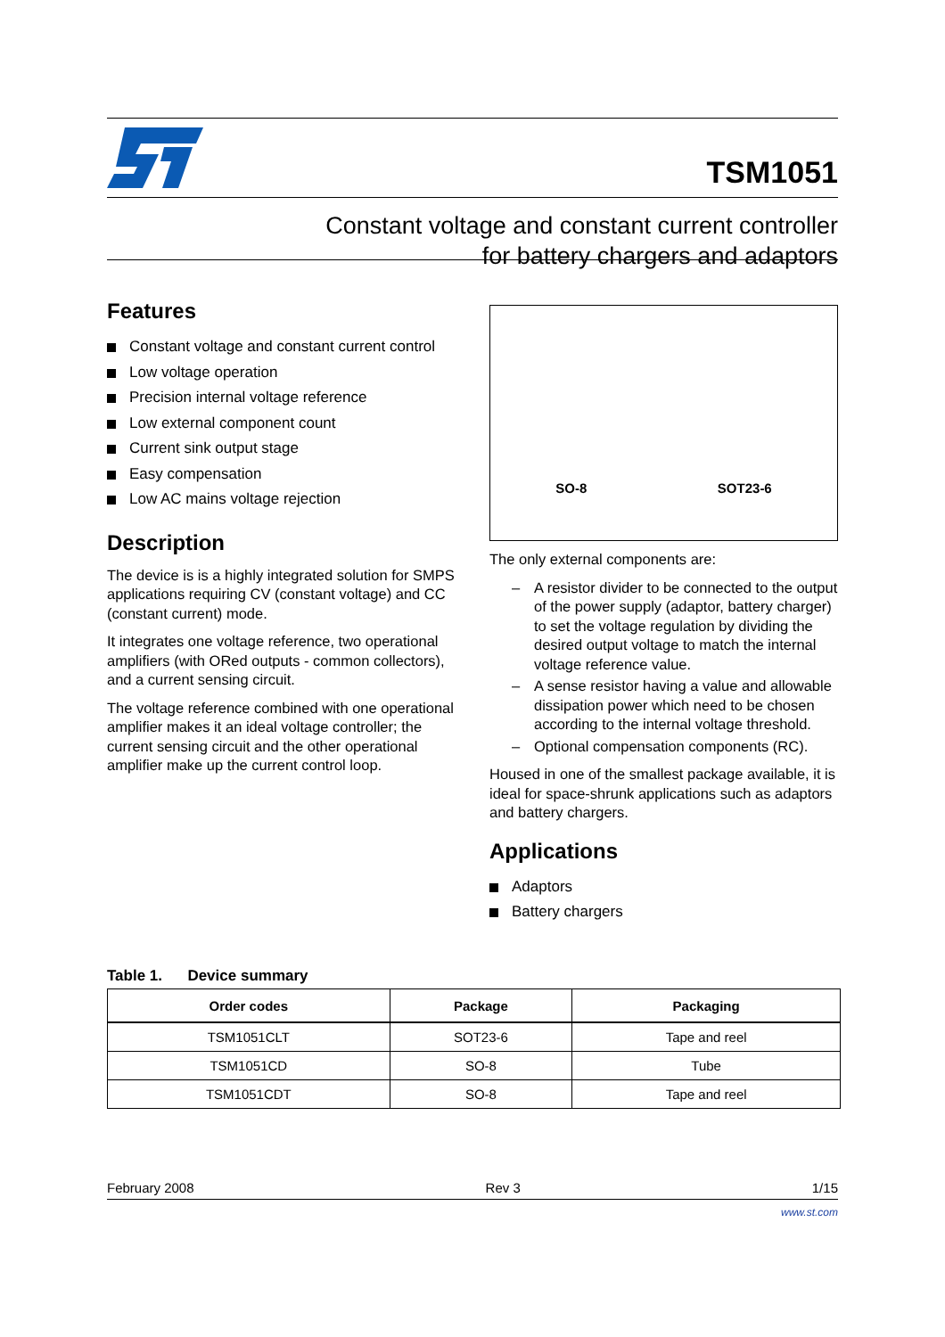TSM1051
Constant voltage and constant current controller
for battery chargers and adaptors
Features
Constant voltage and constant current control
Low voltage operation
Precision internal voltage reference
Low external component count
Current sink output stage
Easy compensation
Low AC mains voltage rejection
Description
The device is is a highly integrated solution for SMPS applications requiring CV (constant voltage) and CC (constant current) mode.
It integrates one voltage reference, two operational amplifiers (with ORed outputs - common collectors), and a current sensing circuit.
The voltage reference combined with one operational amplifier makes it an ideal voltage controller; the current sensing circuit and the other operational amplifier make up the current control loop.
SO-8
SOT23-6
The only external components are:
– A resistor divider to be connected to the output of the power supply (adaptor, battery charger) to set the voltage regulation by dividing the desired output voltage to match the internal voltage reference value.
– A sense resistor having a value and allowable dissipation power which need to be chosen according to the internal voltage threshold.
– Optional compensation components (RC).
Housed in one of the smallest package available, it is ideal for space-shrunk applications such as adaptors and battery chargers.
Applications
Adaptors
Battery chargers
Table 1. Device summary
| Order codes | Package | Packaging |
| --- | --- | --- |
| TSM1051CLT | SOT23-6 | Tape and reel |
| TSM1051CD | SO-8 | Tube |
| TSM1051CDT | SO-8 | Tape and reel |
February 2008 Rev 3 1/15
www.st.com